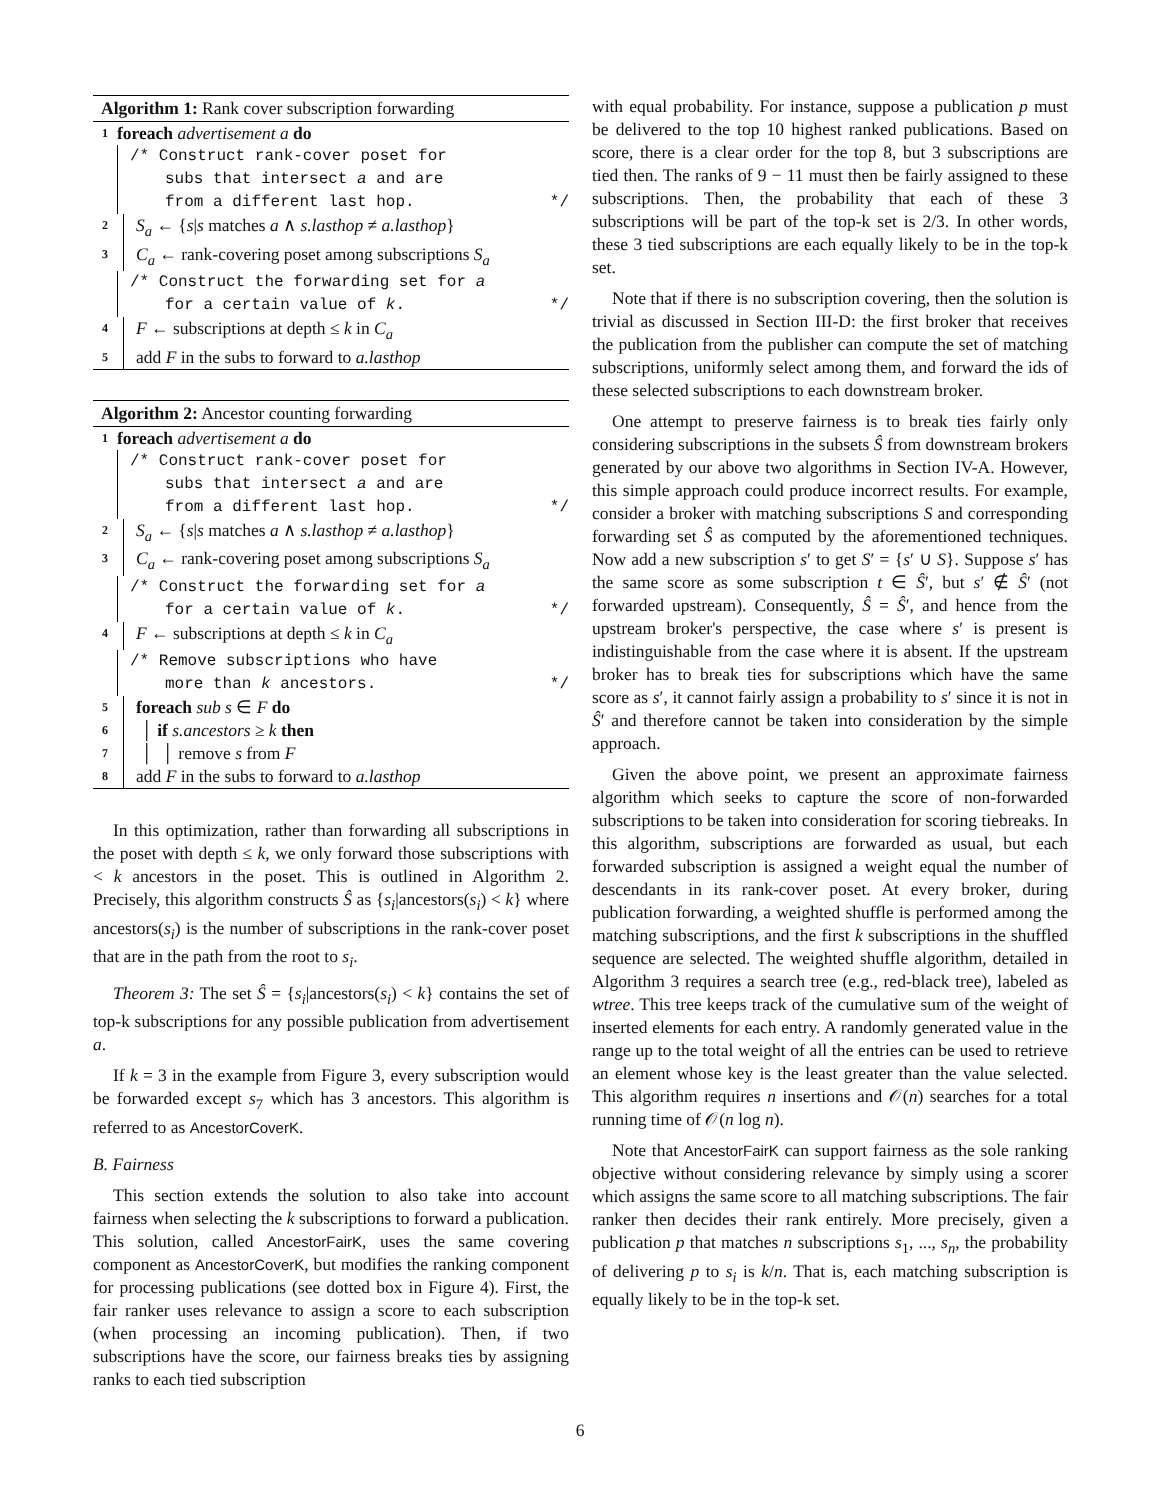Algorithm 1: Rank cover subscription forwarding
1 foreach advertisement a do
/* Construct rank-cover poset for
subs that intersect a and are
from a different last hop. */
2 S<sub>a</sub> ← {s|s matches a ∧ s.lasthop ≠ a.lasthop}
3 C<sub>a</sub> ← rank-covering poset among subscriptions S<sub>a</sub>
/* Construct the forwarding set for a
for a certain value of k. */
4 F ← subscriptions at depth ≤ k in C<sub>a</sub>
5 add F in the subs to forward to a.lasthop
Algorithm 2: Ancestor counting forwarding
1 foreach advertisement a do
/* Construct rank-cover poset for
subs that intersect a and are
from a different last hop. */
2 S<sub>a</sub> ← {s|s matches a ∧ s.lasthop ≠ a.lasthop}
3 C<sub>a</sub> ← rank-covering poset among subscriptions S<sub>a</sub>
/* Construct the forwarding set for a
for a certain value of k. */
4 F ← subscriptions at depth ≤ k in C<sub>a</sub>
/* Remove subscriptions who have
more than k ancestors. */
5 foreach sub s ∈ F do
6 │ if s.ancestors ≥ k then
7 │ │ remove s from F
8 add F in the subs to forward to a.lasthop
In this optimization, rather than forwarding all subscriptions in the poset with depth ≤ k, we only forward those subscriptions with < k ancestors in the poset. This is outlined in Algorithm 2. Precisely, this algorithm constructs Ŝ as {s<sub>i</sub>|ancestors(s<sub>i</sub>) < k} where ancestors(s<sub>i</sub>) is the number of subscriptions in the rank-cover poset that are in the path from the root to s<sub>i</sub>.
Theorem 3: The set Ŝ = {s<sub>i</sub>|ancestors(s<sub>i</sub>) < k} contains the set of top-k subscriptions for any possible publication from advertisement a.
If k = 3 in the example from Figure 3, every subscription would be forwarded except s<sub>7</sub> which has 3 ancestors. This algorithm is referred to as AncestorCoverK.
B. Fairness
This section extends the solution to also take into account fairness when selecting the k subscriptions to forward a publication. This solution, called AncestorFairK, uses the same covering component as AncestorCoverK, but modifies the ranking component for processing publications (see dotted box in Figure 4). First, the fair ranker uses relevance to assign a score to each subscription (when processing an incoming publication). Then, if two subscriptions have the score, our fairness breaks ties by assigning ranks to each tied subscription
with equal probability. For instance, suppose a publication p must be delivered to the top 10 highest ranked publications. Based on score, there is a clear order for the top 8, but 3 subscriptions are tied then. The ranks of 9 − 11 must then be fairly assigned to these subscriptions. Then, the probability that each of these 3 subscriptions will be part of the top-k set is 2/3. In other words, these 3 tied subscriptions are each equally likely to be in the top-k set.
Note that if there is no subscription covering, then the solution is trivial as discussed in Section III-D: the first broker that receives the publication from the publisher can compute the set of matching subscriptions, uniformly select among them, and forward the ids of these selected subscriptions to each downstream broker.
One attempt to preserve fairness is to break ties fairly only considering subscriptions in the subsets Ŝ from downstream brokers generated by our above two algorithms in Section IV-A. However, this simple approach could produce incorrect results. For example, consider a broker with matching subscriptions S and corresponding forwarding set Ŝ as computed by the aforementioned techniques. Now add a new subscription s′ to get S′ = {s′ ∪ S}. Suppose s′ has the same score as some subscription t ∈ Ŝ′, but s′ ∉ Ŝ′ (not forwarded upstream). Consequently, Ŝ = Ŝ′, and hence from the upstream broker's perspective, the case where s′ is present is indistinguishable from the case where it is absent. If the upstream broker has to break ties for subscriptions which have the same score as s′, it cannot fairly assign a probability to s′ since it is not in Ŝ′ and therefore cannot be taken into consideration by the simple approach.
Given the above point, we present an approximate fairness algorithm which seeks to capture the score of non-forwarded subscriptions to be taken into consideration for scoring tiebreaks. In this algorithm, subscriptions are forwarded as usual, but each forwarded subscription is assigned a weight equal the number of descendants in its rank-cover poset. At every broker, during publication forwarding, a weighted shuffle is performed among the matching subscriptions, and the first k subscriptions in the shuffled sequence are selected. The weighted shuffle algorithm, detailed in Algorithm 3 requires a search tree (e.g., red-black tree), labeled as wtree. This tree keeps track of the cumulative sum of the weight of inserted elements for each entry. A randomly generated value in the range up to the total weight of all the entries can be used to retrieve an element whose key is the least greater than the value selected. This algorithm requires n insertions and 𝒪(n) searches for a total running time of 𝒪(n log n).
Note that AncestorFairK can support fairness as the sole ranking objective without considering relevance by simply using a scorer which assigns the same score to all matching subscriptions. The fair ranker then decides their rank entirely. More precisely, given a publication p that matches n subscriptions s<sub>1</sub>, ..., s<sub>n</sub>, the probability of delivering p to s<sub>i</sub> is k/n. That is, each matching subscription is equally likely to be in the top-k set.
6